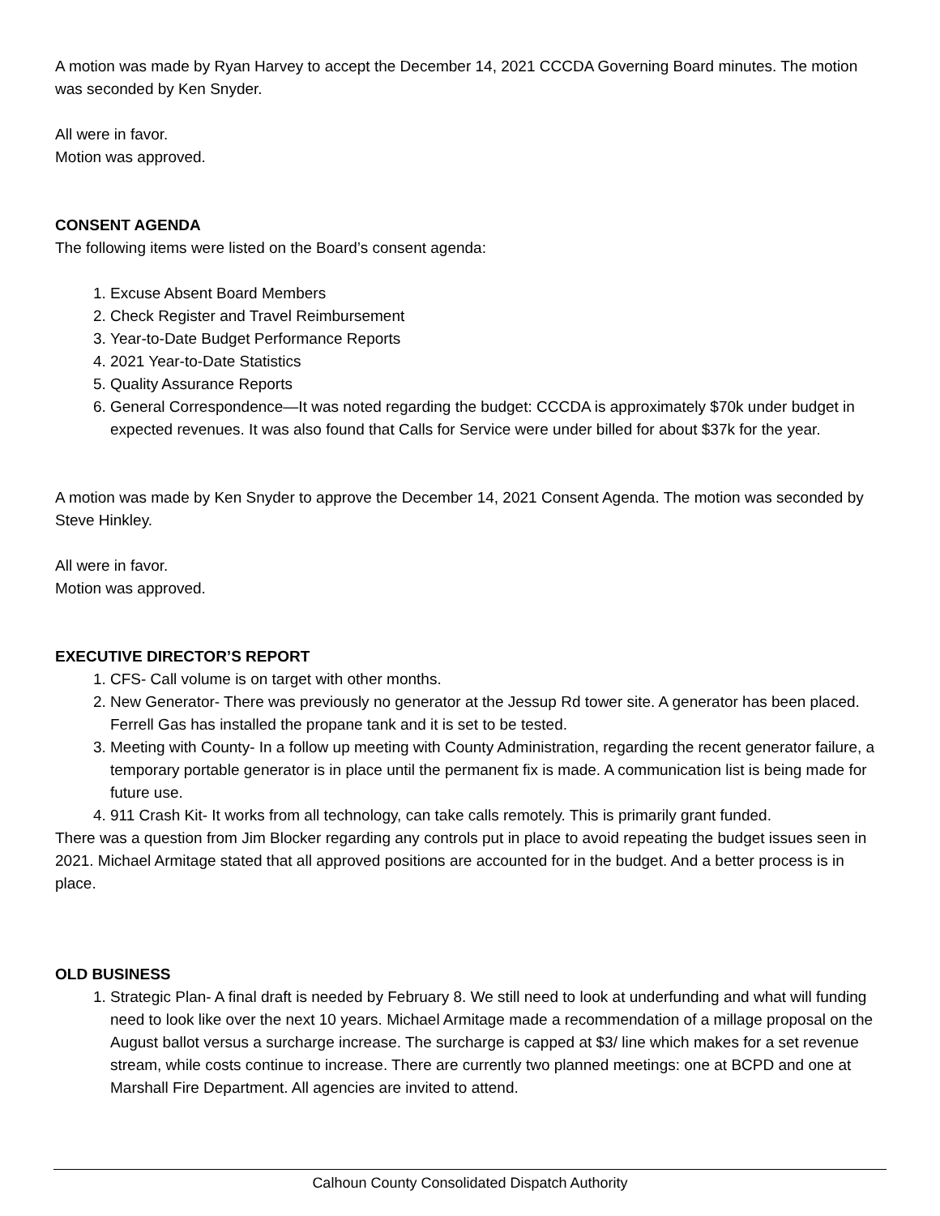A motion was made by Ryan Harvey to accept the December 14, 2021 CCCDA Governing Board minutes. The motion was seconded by Ken Snyder.
All were in favor.
Motion was approved.
CONSENT AGENDA
The following items were listed on the Board’s consent agenda:
1. Excuse Absent Board Members
2. Check Register and Travel Reimbursement
3. Year-to-Date Budget Performance Reports
4. 2021 Year-to-Date Statistics
5. Quality Assurance Reports
6. General Correspondence—It was noted regarding the budget: CCCDA is approximately $70k under budget in expected revenues. It was also found that Calls for Service were under billed for about $37k for the year.
A motion was made by Ken Snyder to approve the December 14, 2021 Consent Agenda. The motion was seconded by Steve Hinkley.
All were in favor.
Motion was approved.
EXECUTIVE DIRECTOR’S REPORT
1. CFS- Call volume is on target with other months.
2. New Generator- There was previously no generator at the Jessup Rd tower site. A generator has been placed. Ferrell Gas has installed the propane tank and it is set to be tested.
3. Meeting with County- In a follow up meeting with County Administration, regarding the recent generator failure, a temporary portable generator is in place until the permanent fix is made. A communication list is being made for future use.
4. 911 Crash Kit- It works from all technology, can take calls remotely. This is primarily grant funded.
There was a question from Jim Blocker regarding any controls put in place to avoid repeating the budget issues seen in 2021. Michael Armitage stated that all approved positions are accounted for in the budget. And a better process is in place.
OLD BUSINESS
1. Strategic Plan- A final draft is needed by February 8. We still need to look at underfunding and what will funding need to look like over the next 10 years. Michael Armitage made a recommendation of a millage proposal on the August ballot versus a surcharge increase. The surcharge is capped at $3/ line which makes for a set revenue stream, while costs continue to increase. There are currently two planned meetings: one at BCPD and one at Marshall Fire Department. All agencies are invited to attend.
Calhoun County Consolidated Dispatch Authority